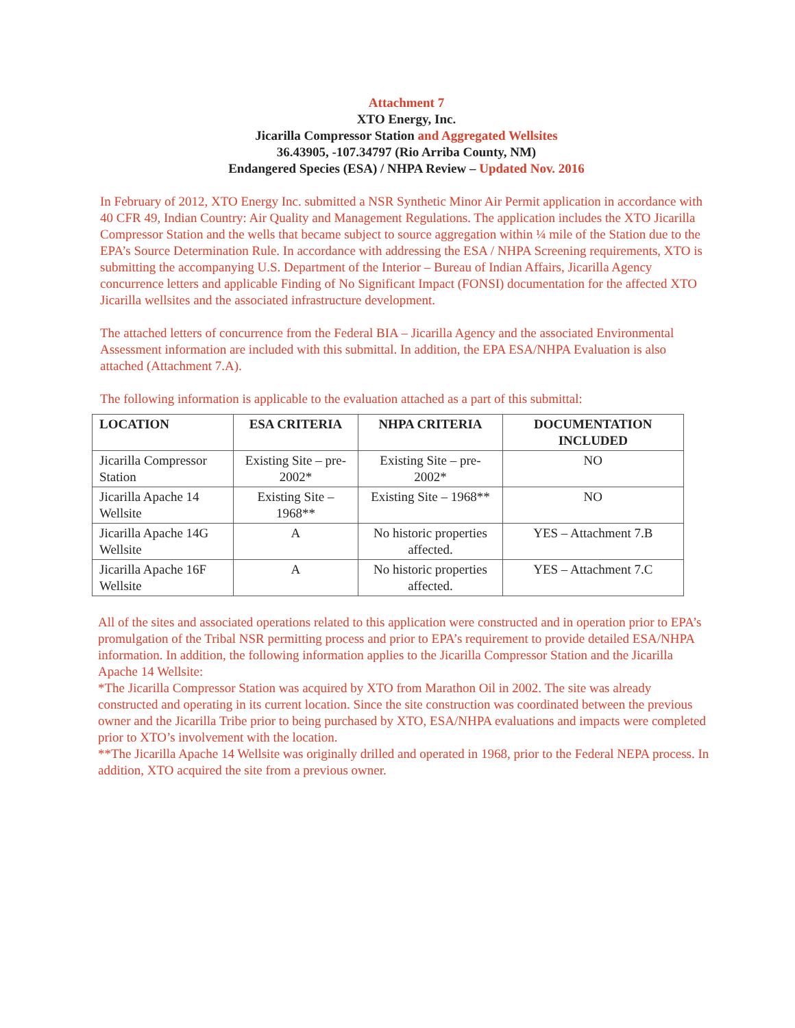Attachment 7
XTO Energy, Inc.
Jicarilla Compressor Station and Aggregated Wellsites
36.43905, -107.34797 (Rio Arriba County, NM)
Endangered Species (ESA) / NHPA Review – Updated Nov. 2016
In February of 2012, XTO Energy Inc. submitted a NSR Synthetic Minor Air Permit application in accordance with 40 CFR 49, Indian Country: Air Quality and Management Regulations. The application includes the XTO Jicarilla Compressor Station and the wells that became subject to source aggregation within ¼ mile of the Station due to the EPA’s Source Determination Rule. In accordance with addressing the ESA / NHPA Screening requirements, XTO is submitting the accompanying U.S. Department of the Interior – Bureau of Indian Affairs, Jicarilla Agency concurrence letters and applicable Finding of No Significant Impact (FONSI) documentation for the affected XTO Jicarilla wellsites and the associated infrastructure development.
The attached letters of concurrence from the Federal BIA – Jicarilla Agency and the associated Environmental Assessment information are included with this submittal. In addition, the EPA ESA/NHPA Evaluation is also attached (Attachment 7.A).
The following information is applicable to the evaluation attached as a part of this submittal:
| LOCATION | ESA CRITERIA | NHPA CRITERIA | DOCUMENTATION INCLUDED |
| --- | --- | --- | --- |
| Jicarilla Compressor Station | Existing Site – pre-2002* | Existing Site – pre-2002* | NO |
| Jicarilla Apache 14 Wellsite | Existing Site – 1968** | Existing Site – 1968** | NO |
| Jicarilla Apache 14G Wellsite | A | No historic properties affected. | YES – Attachment 7.B |
| Jicarilla Apache 16F Wellsite | A | No historic properties affected. | YES – Attachment 7.C |
All of the sites and associated operations related to this application were constructed and in operation prior to EPA’s promulgation of the Tribal NSR permitting process and prior to EPA’s requirement to provide detailed ESA/NHPA information. In addition, the following information applies to the Jicarilla Compressor Station and the Jicarilla Apache 14 Wellsite:
*The Jicarilla Compressor Station was acquired by XTO from Marathon Oil in 2002. The site was already constructed and operating in its current location. Since the site construction was coordinated between the previous owner and the Jicarilla Tribe prior to being purchased by XTO, ESA/NHPA evaluations and impacts were completed prior to XTO’s involvement with the location.
**The Jicarilla Apache 14 Wellsite was originally drilled and operated in 1968, prior to the Federal NEPA process. In addition, XTO acquired the site from a previous owner.